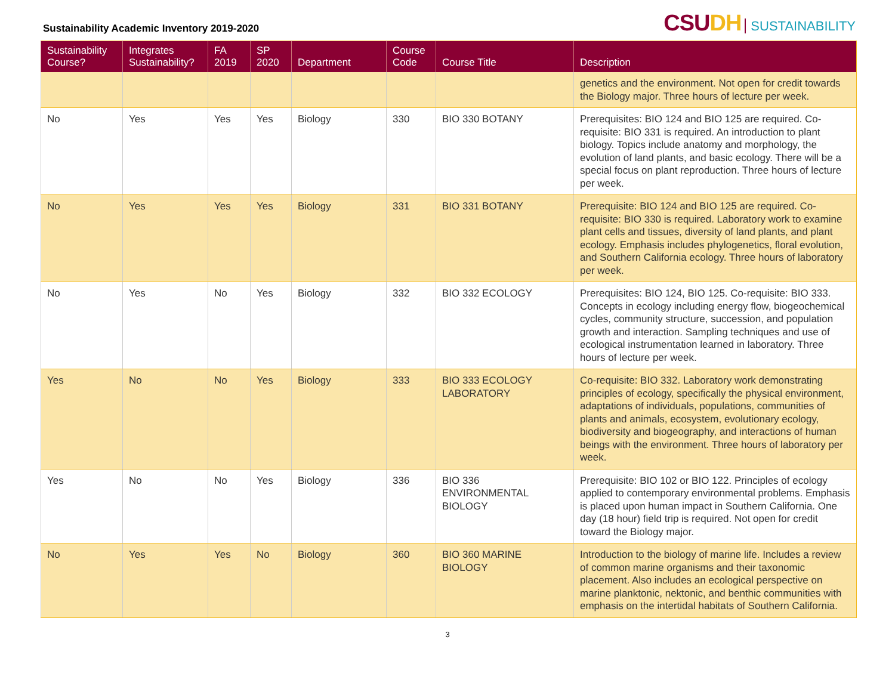Sustainability Academic Inventory 2019-2020
CSUDH SUSTAINABILITY
| Sustainability Course? | Integrates Sustainability? | FA 2019 | SP 2020 | Department | Course Code | Course Title | Description |
| --- | --- | --- | --- | --- | --- | --- | --- |
| | | | | | | | genetics and the environment. Not open for credit towards the Biology major. Three hours of lecture per week. |
| No | Yes | Yes | Yes | Biology | 330 | BIO 330 BOTANY | Prerequisites: BIO 124 and BIO 125 are required. Co-requisite: BIO 331 is required. An introduction to plant biology. Topics include anatomy and morphology, the evolution of land plants, and basic ecology. There will be a special focus on plant reproduction. Three hours of lecture per week. |
| No | Yes | Yes | Yes | Biology | 331 | BIO 331 BOTANY | Prerequisite: BIO 124 and BIO 125 are required. Co-requisite: BIO 330 is required. Laboratory work to examine plant cells and tissues, diversity of land plants, and plant ecology. Emphasis includes phylogenetics, floral evolution, and Southern California ecology. Three hours of laboratory per week. |
| No | Yes | No | Yes | Biology | 332 | BIO 332 ECOLOGY | Prerequisites: BIO 124, BIO 125. Co-requisite: BIO 333. Concepts in ecology including energy flow, biogeochemical cycles, community structure, succession, and population growth and interaction. Sampling techniques and use of ecological instrumentation learned in laboratory. Three hours of lecture per week. |
| Yes | No | No | Yes | Biology | 333 | BIO 333 ECOLOGY LABORATORY | Co-requisite: BIO 332. Laboratory work demonstrating principles of ecology, specifically the physical environment, adaptations of individuals, populations, communities of plants and animals, ecosystem, evolutionary ecology, biodiversity and biogeography, and interactions of human beings with the environment. Three hours of laboratory per week. |
| Yes | No | No | Yes | Biology | 336 | BIO 336 ENVIRONMENTAL BIOLOGY | Prerequisite: BIO 102 or BIO 122. Principles of ecology applied to contemporary environmental problems. Emphasis is placed upon human impact in Southern California. One day (18 hour) field trip is required. Not open for credit toward the Biology major. |
| No | Yes | Yes | No | Biology | 360 | BIO 360 MARINE BIOLOGY | Introduction to the biology of marine life. Includes a review of common marine organisms and their taxonomic placement. Also includes an ecological perspective on marine planktonic, nektonic, and benthic communities with emphasis on the intertidal habitats of Southern California. |
3